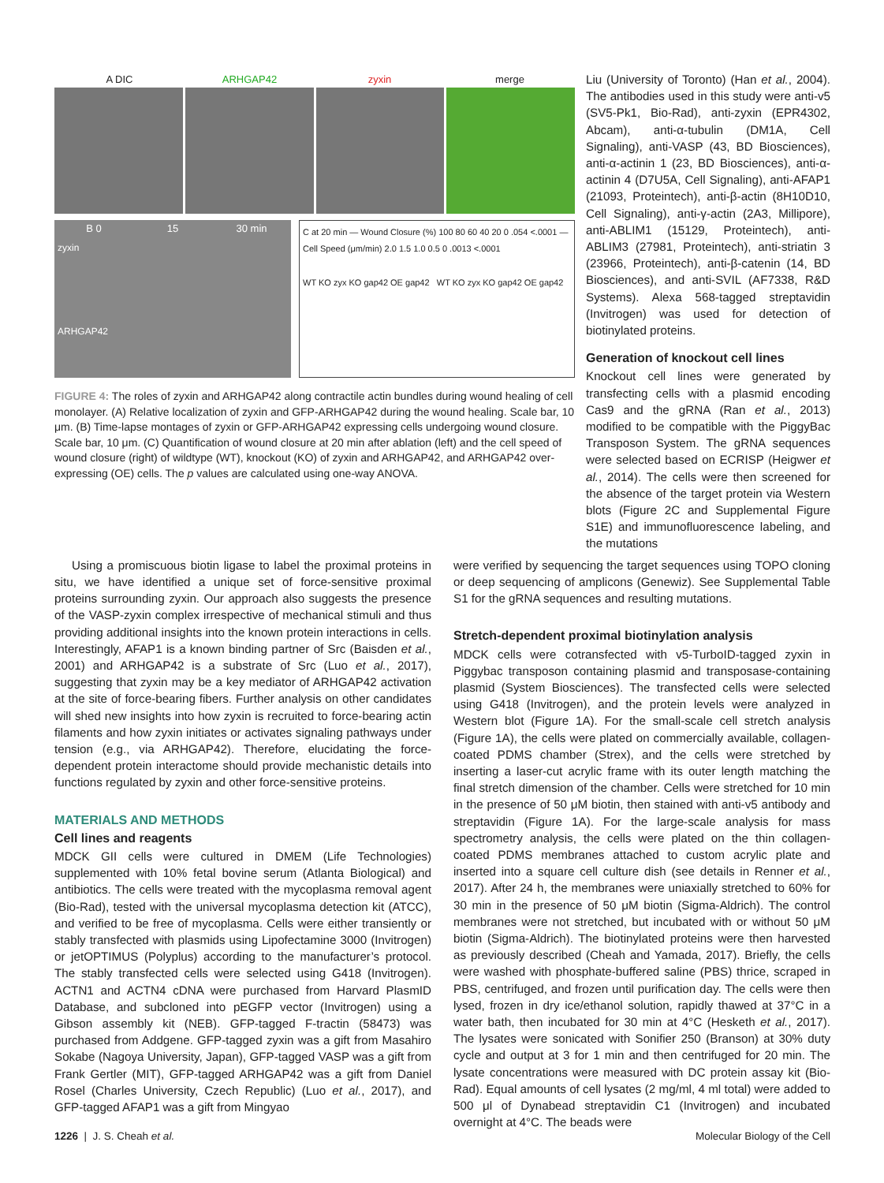A DIC ARHGAP42 zyxin merge
B 0 15 30 min
zyxin
ARHGAP42
C at 20 min — Wound Closure (%) 100 80 60 40 20 0 .054 <.0001 — Cell Speed (μm/min) 2.0 1.5 1.0 0.5 0 .0013 <.0001
WT KO zyx KO gap42 OE gap42 WT KO zyx KO gap42 OE gap42
FIGURE 4: The roles of zyxin and ARHGAP42 along contractile actin bundles during wound healing of cell monolayer. (A) Relative localization of zyxin and GFP-ARHGAP42 during the wound healing. Scale bar, 10 μm. (B) Time-lapse montages of zyxin or GFP-ARHGAP42 expressing cells undergoing wound closure. Scale bar, 10 μm. (C) Quantification of wound closure at 20 min after ablation (left) and the cell speed of wound closure (right) of wildtype (WT), knockout (KO) of zyxin and ARHGAP42, and ARHGAP42 over-expressing (OE) cells. The p values are calculated using one-way ANOVA.
Liu (University of Toronto) (Han et al., 2004). The antibodies used in this study were anti-v5 (SV5-Pk1, Bio-Rad), anti-zyxin (EPR4302, Abcam), anti-α-tubulin (DM1A, Cell Signaling), anti-VASP (43, BD Biosciences), anti-α-actinin 1 (23, BD Biosciences), anti-α-actinin 4 (D7U5A, Cell Signaling), anti-AFAP1 (21093, Proteintech), anti-β-actin (8H10D10, Cell Signaling), anti-γ-actin (2A3, Millipore), anti-ABLIM1 (15129, Proteintech), anti-ABLIM3 (27981, Proteintech), anti-striatin 3 (23966, Proteintech), anti-β-catenin (14, BD Biosciences), and anti-SVIL (AF7338, R&D Systems). Alexa 568-tagged streptavidin (Invitrogen) was used for detection of biotinylated proteins.
Generation of knockout cell lines
Knockout cell lines were generated by transfecting cells with a plasmid encoding Cas9 and the gRNA (Ran et al., 2013) modified to be compatible with the PiggyBac Transposon System. The gRNA sequences were selected based on ECRISP (Heigwer et al., 2014). The cells were then screened for the absence of the target protein via Western blots (Figure 2C and Supplemental Figure S1E) and immunofluorescence labeling, and the mutations
Using a promiscuous biotin ligase to label the proximal proteins in situ, we have identified a unique set of force-sensitive proximal proteins surrounding zyxin. Our approach also suggests the presence of the VASP-zyxin complex irrespective of mechanical stimuli and thus providing additional insights into the known protein interactions in cells. Interestingly, AFAP1 is a known binding partner of Src (Baisden et al., 2001) and ARHGAP42 is a substrate of Src (Luo et al., 2017), suggesting that zyxin may be a key mediator of ARHGAP42 activation at the site of force-bearing fibers. Further analysis on other candidates will shed new insights into how zyxin is recruited to force-bearing actin filaments and how zyxin initiates or activates signaling pathways under tension (e.g., via ARHGAP42). Therefore, elucidating the force-dependent protein interactome should provide mechanistic details into functions regulated by zyxin and other force-sensitive proteins.
MATERIALS AND METHODS
Cell lines and reagents
MDCK GII cells were cultured in DMEM (Life Technologies) supplemented with 10% fetal bovine serum (Atlanta Biological) and antibiotics. The cells were treated with the mycoplasma removal agent (Bio-Rad), tested with the universal mycoplasma detection kit (ATCC), and verified to be free of mycoplasma. Cells were either transiently or stably transfected with plasmids using Lipofectamine 3000 (Invitrogen) or jetOPTIMUS (Polyplus) according to the manufacturer’s protocol. The stably transfected cells were selected using G418 (Invitrogen). ACTN1 and ACTN4 cDNA were purchased from Harvard PlasmID Database, and subcloned into pEGFP vector (Invitrogen) using a Gibson assembly kit (NEB). GFP-tagged F-tractin (58473) was purchased from Addgene. GFP-tagged zyxin was a gift from Masahiro Sokabe (Nagoya University, Japan), GFP-tagged VASP was a gift from Frank Gertler (MIT), GFP-tagged ARHGAP42 was a gift from Daniel Rosel (Charles University, Czech Republic) (Luo et al., 2017), and GFP-tagged AFAP1 was a gift from Mingyao
were verified by sequencing the target sequences using TOPO cloning or deep sequencing of amplicons (Genewiz). See Supplemental Table S1 for the gRNA sequences and resulting mutations.
Stretch-dependent proximal biotinylation analysis
MDCK cells were cotransfected with v5-TurboID-tagged zyxin in Piggybac transposon containing plasmid and transposase-containing plasmid (System Biosciences). The transfected cells were selected using G418 (Invitrogen), and the protein levels were analyzed in Western blot (Figure 1A). For the small-scale cell stretch analysis (Figure 1A), the cells were plated on commercially available, collagen-coated PDMS chamber (Strex), and the cells were stretched by inserting a laser-cut acrylic frame with its outer length matching the final stretch dimension of the chamber. Cells were stretched for 10 min in the presence of 50 μM biotin, then stained with anti-v5 antibody and streptavidin (Figure 1A). For the large-scale analysis for mass spectrometry analysis, the cells were plated on the thin collagen-coated PDMS membranes attached to custom acrylic plate and inserted into a square cell culture dish (see details in Renner et al., 2017). After 24 h, the membranes were uniaxially stretched to 60% for 30 min in the presence of 50 μM biotin (Sigma-Aldrich). The control membranes were not stretched, but incubated with or without 50 μM biotin (Sigma-Aldrich). The biotinylated proteins were then harvested as previously described (Cheah and Yamada, 2017). Briefly, the cells were washed with phosphate-buffered saline (PBS) thrice, scraped in PBS, centrifuged, and frozen until purification day. The cells were then lysed, frozen in dry ice/ethanol solution, rapidly thawed at 37°C in a water bath, then incubated for 30 min at 4°C (Hesketh et al., 2017). The lysates were sonicated with Sonifier 250 (Branson) at 30% duty cycle and output at 3 for 1 min and then centrifuged for 20 min. The lysate concentrations were measured with DC protein assay kit (Bio-Rad). Equal amounts of cell lysates (2 mg/ml, 4 ml total) were added to 500 μl of Dynabead streptavidin C1 (Invitrogen) and incubated overnight at 4°C. The beads were
1226 | J. S. Cheah et al. Molecular Biology of the Cell